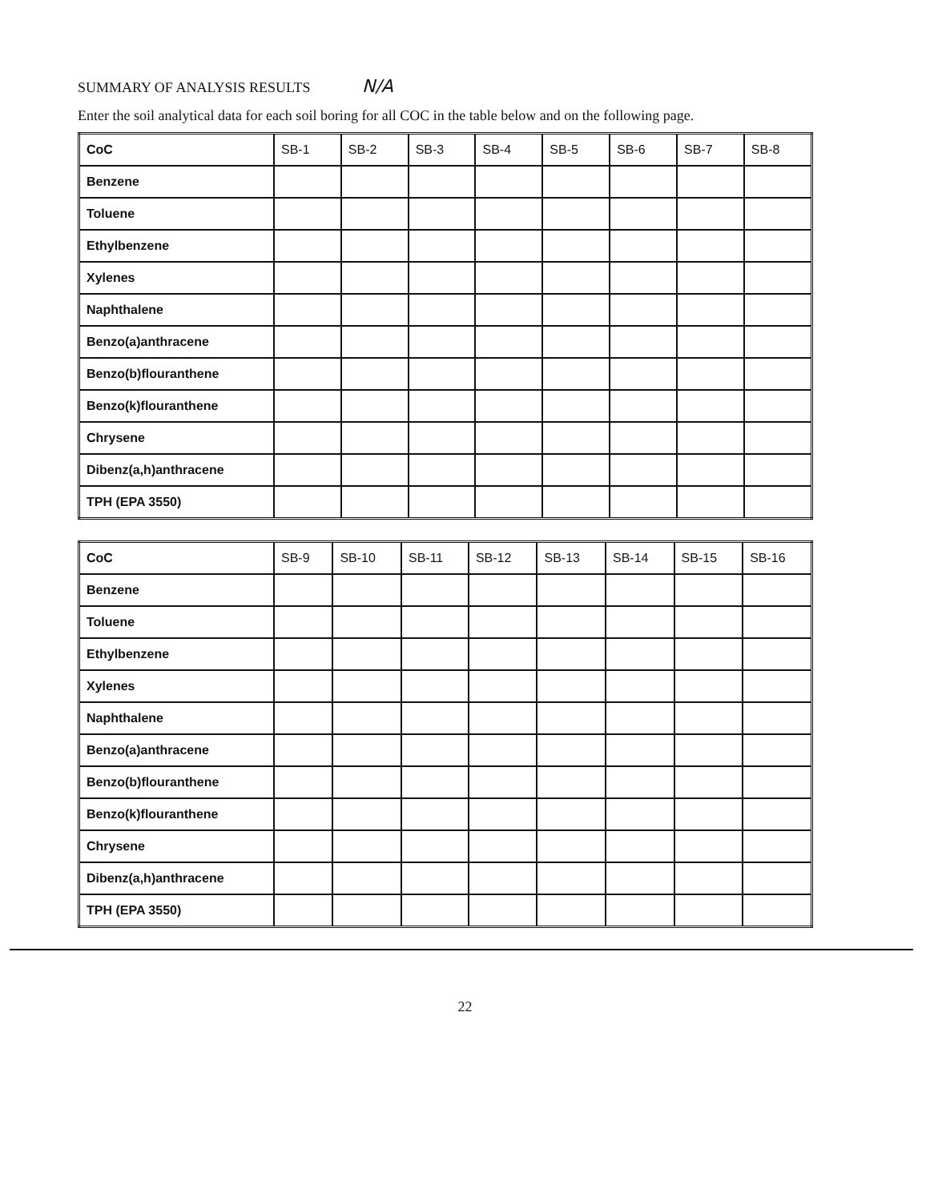SUMMARY OF ANALYSIS RESULTS N/A
Enter the soil analytical data for each soil boring for all COC in the table below and on the following page.
| CoC | SB-1 | SB-2 | SB-3 | SB-4 | SB-5 | SB-6 | SB-7 | SB-8 |
| --- | --- | --- | --- | --- | --- | --- | --- | --- |
| Benzene | | | | | | | | |
| Toluene | | | | | | | | |
| Ethylbenzene | | | | | | | | |
| Xylenes | | | | | | | | |
| Naphthalene | | | | | | | | |
| Benzo(a)anthracene | | | | | | | | |
| Benzo(b)flouranthene | | | | | | | | |
| Benzo(k)flouranthene | | | | | | | | |
| Chrysene | | | | | | | | |
| Dibenz(a,h)anthracene | | | | | | | | |
| TPH (EPA 3550) | | | | | | | | |
| CoC | SB-9 | SB-10 | SB-11 | SB-12 | SB-13 | SB-14 | SB-15 | SB-16 |
| --- | --- | --- | --- | --- | --- | --- | --- | --- |
| Benzene | | | | | | | | |
| Toluene | | | | | | | | |
| Ethylbenzene | | | | | | | | |
| Xylenes | | | | | | | | |
| Naphthalene | | | | | | | | |
| Benzo(a)anthracene | | | | | | | | |
| Benzo(b)flouranthene | | | | | | | | |
| Benzo(k)flouranthene | | | | | | | | |
| Chrysene | | | | | | | | |
| Dibenz(a,h)anthracene | | | | | | | | |
| TPH (EPA 3550) | | | | | | | | |
22